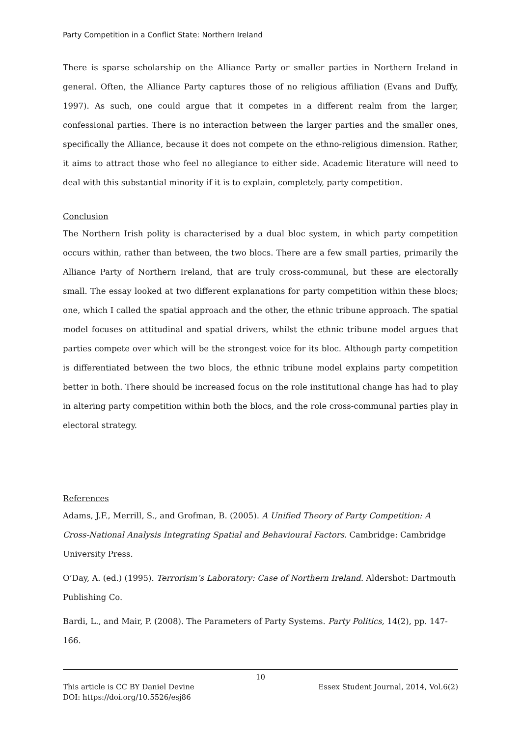Party Competition in a Conflict State: Northern Ireland
There is sparse scholarship on the Alliance Party or smaller parties in Northern Ireland in general. Often, the Alliance Party captures those of no religious affiliation (Evans and Duffy, 1997). As such, one could argue that it competes in a different realm from the larger, confessional parties. There is no interaction between the larger parties and the smaller ones, specifically the Alliance, because it does not compete on the ethno-religious dimension. Rather, it aims to attract those who feel no allegiance to either side. Academic literature will need to deal with this substantial minority if it is to explain, completely, party competition.
Conclusion
The Northern Irish polity is characterised by a dual bloc system, in which party competition occurs within, rather than between, the two blocs. There are a few small parties, primarily the Alliance Party of Northern Ireland, that are truly cross-communal, but these are electorally small. The essay looked at two different explanations for party competition within these blocs; one, which I called the spatial approach and the other, the ethnic tribune approach. The spatial model focuses on attitudinal and spatial drivers, whilst the ethnic tribune model argues that parties compete over which will be the strongest voice for its bloc. Although party competition is differentiated between the two blocs, the ethnic tribune model explains party competition better in both. There should be increased focus on the role institutional change has had to play in altering party competition within both the blocs, and the role cross-communal parties play in electoral strategy.
References
Adams, J.F., Merrill, S., and Grofman, B. (2005). A Unified Theory of Party Competition: A Cross-National Analysis Integrating Spatial and Behavioural Factors. Cambridge: Cambridge University Press.
O’Day, A. (ed.) (1995). Terrorism’s Laboratory: Case of Northern Ireland. Aldershot: Dartmouth Publishing Co.
Bardi, L., and Mair, P. (2008). The Parameters of Party Systems. Party Politics, 14(2), pp. 147-166.
10
This article is CC BY Daniel Devine Essex Student Journal, 2014, Vol.6(2)
DOI: https://doi.org/10.5526/esj86